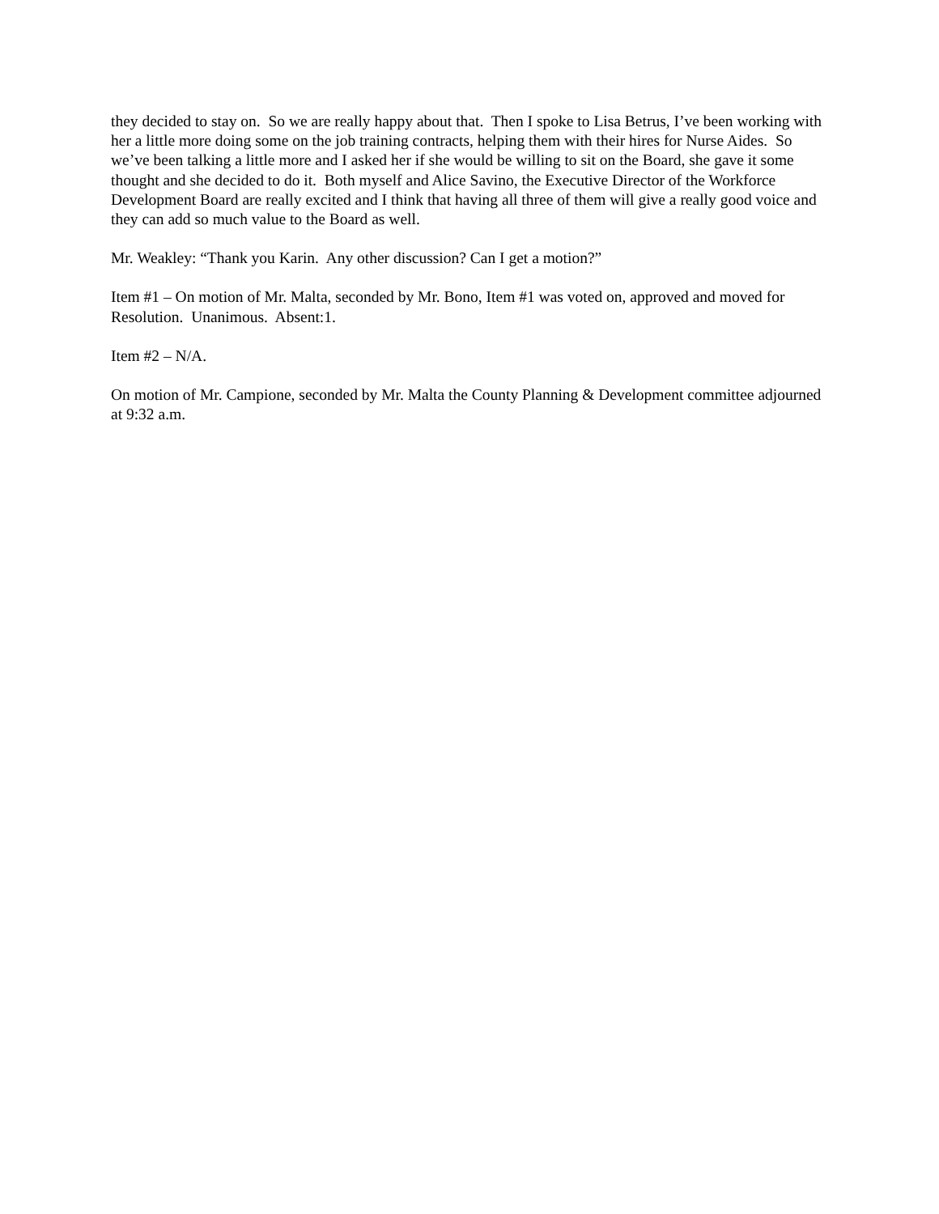they decided to stay on. So we are really happy about that. Then I spoke to Lisa Betrus, I’ve been working with her a little more doing some on the job training contracts, helping them with their hires for Nurse Aides. So we’ve been talking a little more and I asked her if she would be willing to sit on the Board, she gave it some thought and she decided to do it. Both myself and Alice Savino, the Executive Director of the Workforce Development Board are really excited and I think that having all three of them will give a really good voice and they can add so much value to the Board as well.
Mr. Weakley: “Thank you Karin. Any other discussion? Can I get a motion?”
Item #1 – On motion of Mr. Malta, seconded by Mr. Bono, Item #1 was voted on, approved and moved for Resolution. Unanimous. Absent:1.
Item #2 – N/A.
On motion of Mr. Campione, seconded by Mr. Malta the County Planning & Development committee adjourned at 9:32 a.m.